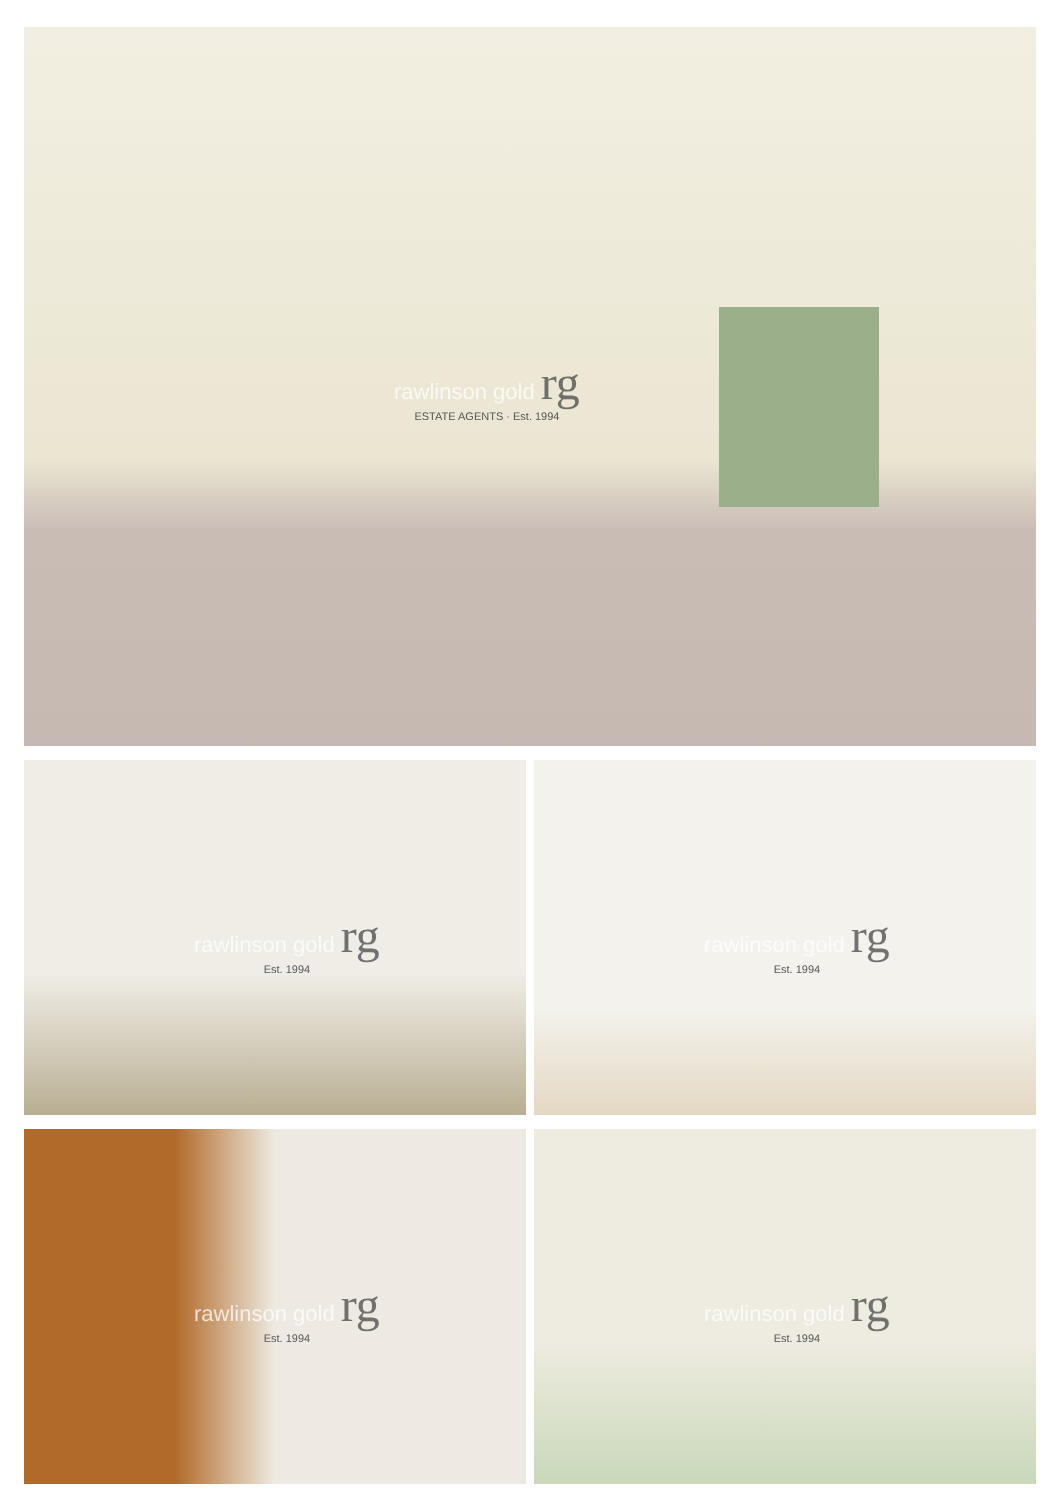rawlinson gold rg
ESTATE AGENTS · Est. 1994
rawlinson gold rg
Est. 1994
rawlinson gold rg
Est. 1994
rawlinson gold rg
Est. 1994
rawlinson gold rg
Est. 1994